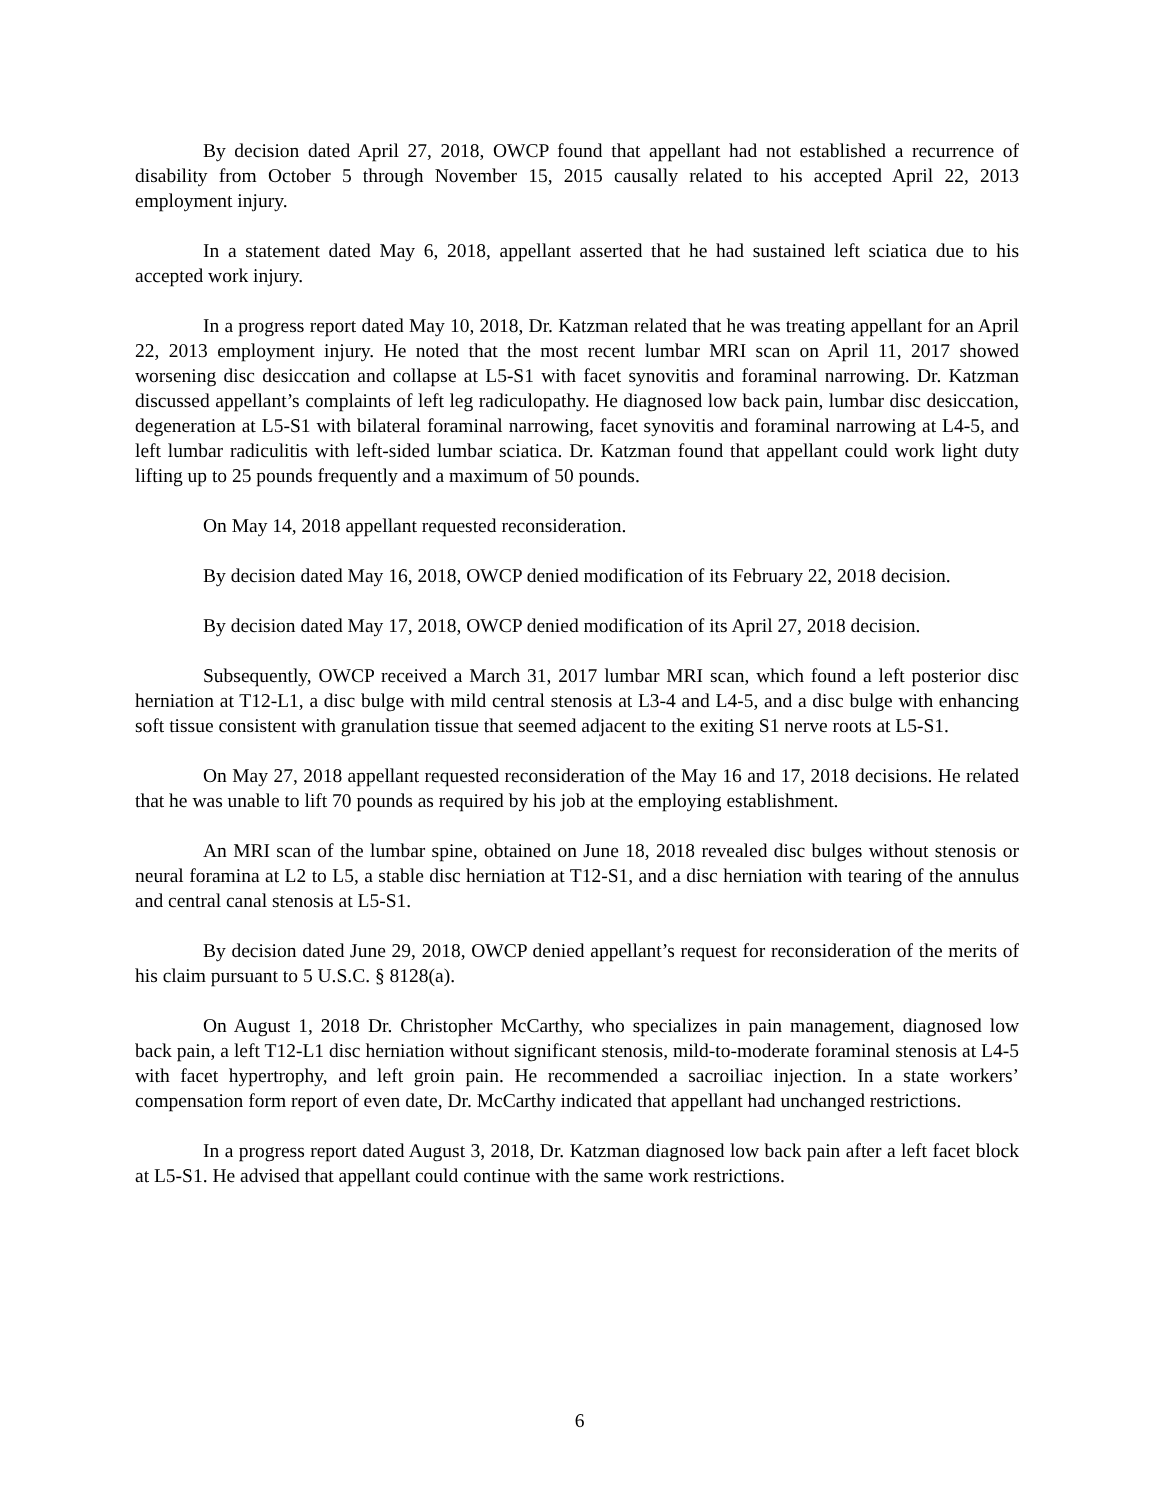By decision dated April 27, 2018, OWCP found that appellant had not established a recurrence of disability from October 5 through November 15, 2015 causally related to his accepted April 22, 2013 employment injury.
In a statement dated May 6, 2018, appellant asserted that he had sustained left sciatica due to his accepted work injury.
In a progress report dated May 10, 2018, Dr. Katzman related that he was treating appellant for an April 22, 2013 employment injury. He noted that the most recent lumbar MRI scan on April 11, 2017 showed worsening disc desiccation and collapse at L5-S1 with facet synovitis and foraminal narrowing. Dr. Katzman discussed appellant’s complaints of left leg radiculopathy. He diagnosed low back pain, lumbar disc desiccation, degeneration at L5-S1 with bilateral foraminal narrowing, facet synovitis and foraminal narrowing at L4-5, and left lumbar radiculitis with left-sided lumbar sciatica. Dr. Katzman found that appellant could work light duty lifting up to 25 pounds frequently and a maximum of 50 pounds.
On May 14, 2018 appellant requested reconsideration.
By decision dated May 16, 2018, OWCP denied modification of its February 22, 2018 decision.
By decision dated May 17, 2018, OWCP denied modification of its April 27, 2018 decision.
Subsequently, OWCP received a March 31, 2017 lumbar MRI scan, which found a left posterior disc herniation at T12-L1, a disc bulge with mild central stenosis at L3-4 and L4-5, and a disc bulge with enhancing soft tissue consistent with granulation tissue that seemed adjacent to the exiting S1 nerve roots at L5-S1.
On May 27, 2018 appellant requested reconsideration of the May 16 and 17, 2018 decisions. He related that he was unable to lift 70 pounds as required by his job at the employing establishment.
An MRI scan of the lumbar spine, obtained on June 18, 2018 revealed disc bulges without stenosis or neural foramina at L2 to L5, a stable disc herniation at T12-S1, and a disc herniation with tearing of the annulus and central canal stenosis at L5-S1.
By decision dated June 29, 2018, OWCP denied appellant’s request for reconsideration of the merits of his claim pursuant to 5 U.S.C. § 8128(a).
On August 1, 2018 Dr. Christopher McCarthy, who specializes in pain management, diagnosed low back pain, a left T12-L1 disc herniation without significant stenosis, mild-to-moderate foraminal stenosis at L4-5 with facet hypertrophy, and left groin pain. He recommended a sacroiliac injection. In a state workers’ compensation form report of even date, Dr. McCarthy indicated that appellant had unchanged restrictions.
In a progress report dated August 3, 2018, Dr. Katzman diagnosed low back pain after a left facet block at L5-S1. He advised that appellant could continue with the same work restrictions.
6